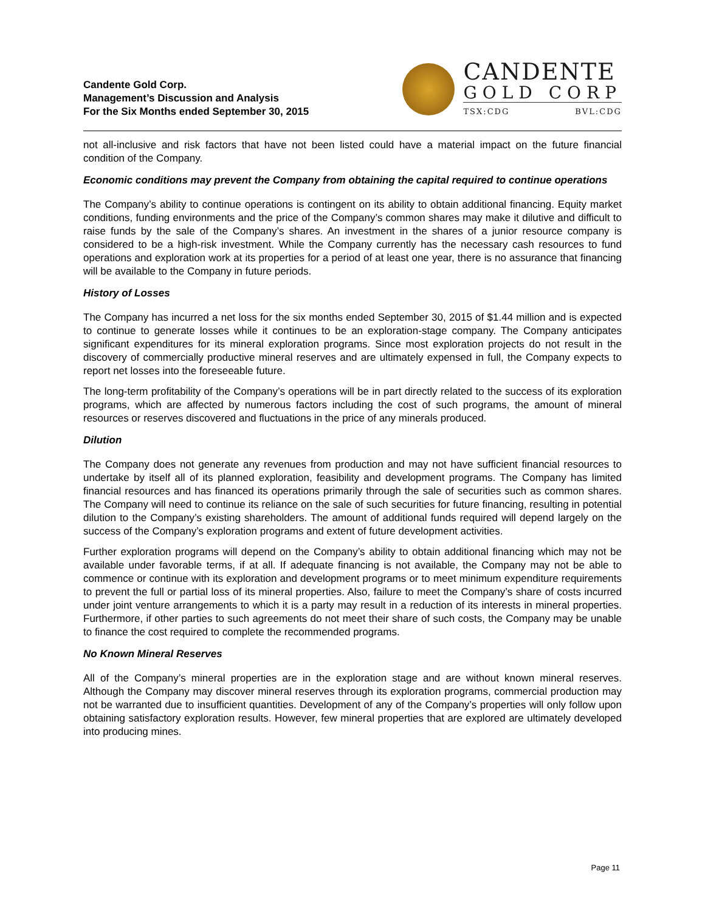Candente Gold Corp.
Management’s Discussion and Analysis
For the Six Months ended September 30, 2015
CANDENTE
GOLD CORP
TSX:CDG BVL:CDG
not all-inclusive and risk factors that have not been listed could have a material impact on the future financial condition of the Company.
Economic conditions may prevent the Company from obtaining the capital required to continue operations
The Company’s ability to continue operations is contingent on its ability to obtain additional financing. Equity market conditions, funding environments and the price of the Company’s common shares may make it dilutive and difficult to raise funds by the sale of the Company’s shares. An investment in the shares of a junior resource company is considered to be a high-risk investment. While the Company currently has the necessary cash resources to fund operations and exploration work at its properties for a period of at least one year, there is no assurance that financing will be available to the Company in future periods.
History of Losses
The Company has incurred a net loss for the six months ended September 30, 2015 of $1.44 million and is expected to continue to generate losses while it continues to be an exploration-stage company. The Company anticipates significant expenditures for its mineral exploration programs. Since most exploration projects do not result in the discovery of commercially productive mineral reserves and are ultimately expensed in full, the Company expects to report net losses into the foreseeable future.
The long-term profitability of the Company’s operations will be in part directly related to the success of its exploration programs, which are affected by numerous factors including the cost of such programs, the amount of mineral resources or reserves discovered and fluctuations in the price of any minerals produced.
Dilution
The Company does not generate any revenues from production and may not have sufficient financial resources to undertake by itself all of its planned exploration, feasibility and development programs. The Company has limited financial resources and has financed its operations primarily through the sale of securities such as common shares. The Company will need to continue its reliance on the sale of such securities for future financing, resulting in potential dilution to the Company’s existing shareholders. The amount of additional funds required will depend largely on the success of the Company’s exploration programs and extent of future development activities.
Further exploration programs will depend on the Company’s ability to obtain additional financing which may not be available under favorable terms, if at all. If adequate financing is not available, the Company may not be able to commence or continue with its exploration and development programs or to meet minimum expenditure requirements to prevent the full or partial loss of its mineral properties. Also, failure to meet the Company’s share of costs incurred under joint venture arrangements to which it is a party may result in a reduction of its interests in mineral properties. Furthermore, if other parties to such agreements do not meet their share of such costs, the Company may be unable to finance the cost required to complete the recommended programs.
No Known Mineral Reserves
All of the Company’s mineral properties are in the exploration stage and are without known mineral reserves. Although the Company may discover mineral reserves through its exploration programs, commercial production may not be warranted due to insufficient quantities. Development of any of the Company’s properties will only follow upon obtaining satisfactory exploration results. However, few mineral properties that are explored are ultimately developed into producing mines.
Page 11